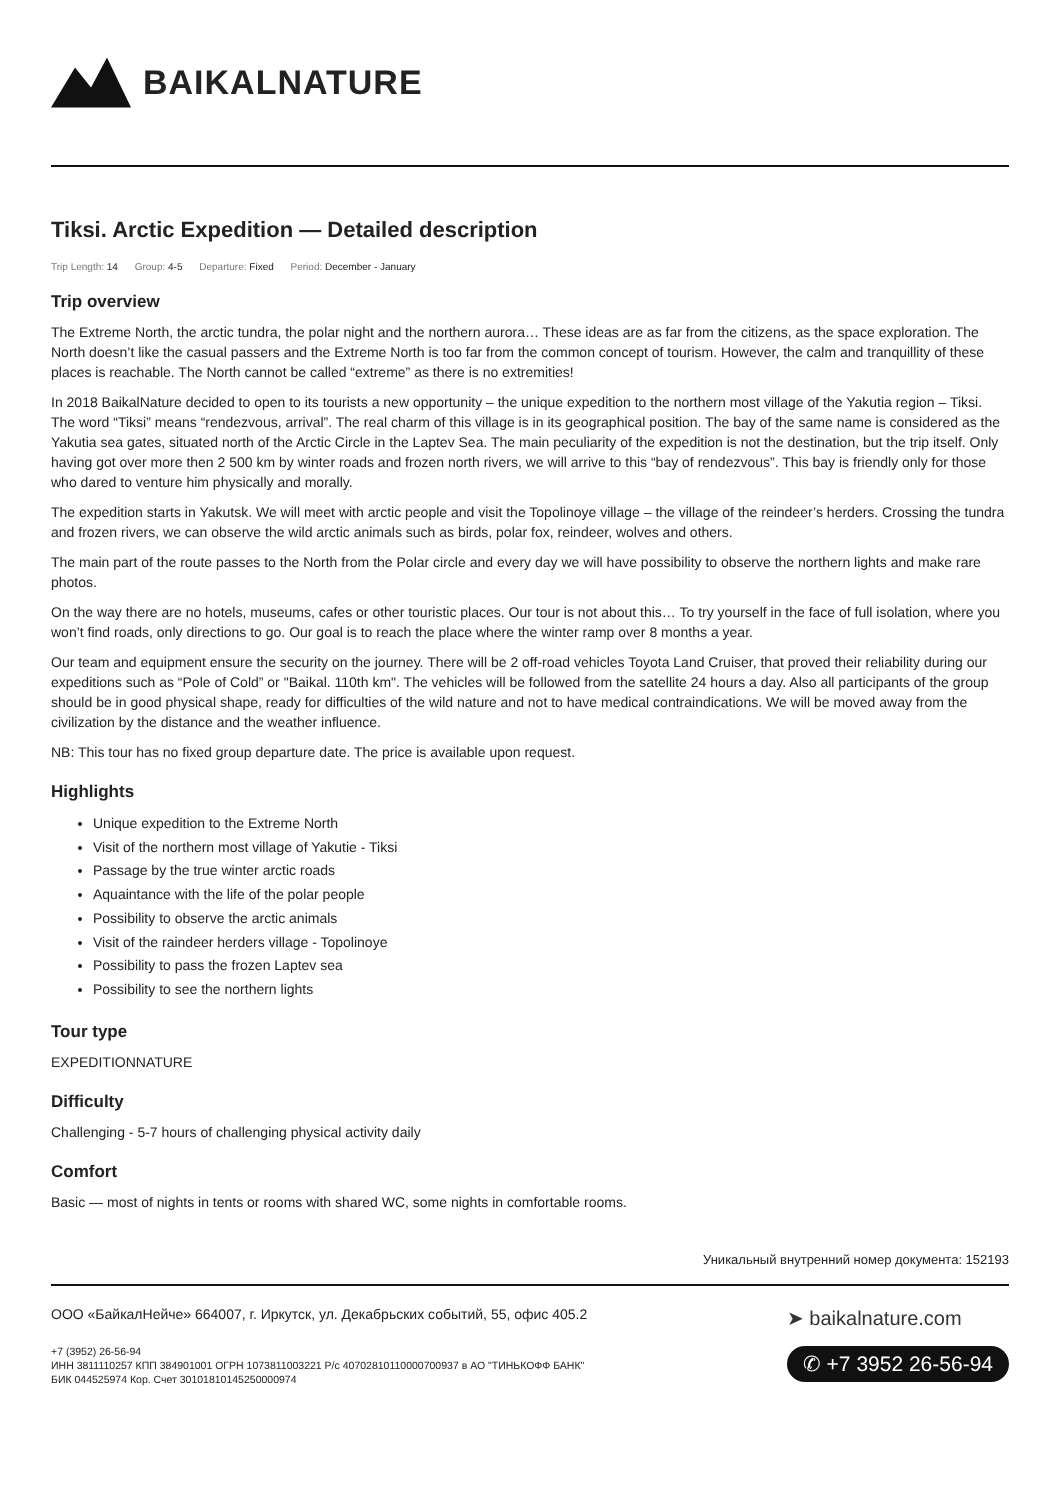BAIKALNATURE
Tiksi. Arctic Expedition — Detailed description
Trip Length: 14 Group: 4-5 Departure: Fixed Period: December - January
Trip overview
The Extreme North, the arctic tundra, the polar night and the northern aurora… These ideas are as far from the citizens, as the space exploration. The North doesn’t like the casual passers and the Extreme North is too far from the common concept of tourism. However, the calm and tranquillity of these places is reachable. The North cannot be called “extreme” as there is no extremities!
In 2018 BaikalNature decided to open to its tourists a new opportunity – the unique expedition to the northern most village of the Yakutia region – Tiksi. The word “Tiksi” means “rendezvous, arrival”. The real charm of this village is in its geographical position. The bay of the same name is considered as the Yakutia sea gates, situated north of the Arctic Circle in the Laptev Sea. The main peculiarity of the expedition is not the destination, but the trip itself. Only having got over more then 2 500 km by winter roads and frozen north rivers, we will arrive to this “bay of rendezvous”. This bay is friendly only for those who dared to venture him physically and morally.
The expedition starts in Yakutsk. We will meet with arctic people and visit the Topolinoye village – the village of the reindeer’s herders. Crossing the tundra and frozen rivers, we can observe the wild arctic animals such as birds, polar fox, reindeer, wolves and others.
The main part of the route passes to the North from the Polar circle and every day we will have possibility to observe the northern lights and make rare photos.
On the way there are no hotels, museums, cafes or other touristic places. Our tour is not about this… To try yourself in the face of full isolation, where you won’t find roads, only directions to go. Our goal is to reach the place where the winter ramp over 8 months a year.
Our team and equipment ensure the security on the journey. There will be 2 off-road vehicles Toyota Land Cruiser, that proved their reliability during our expeditions such as “Pole of Cold” or "Baikal. 110th km". The vehicles will be followed from the satellite 24 hours a day. Also all participants of the group should be in good physical shape, ready for difficulties of the wild nature and not to have medical contraindications. We will be moved away from the civilization by the distance and the weather influence.
NB: This tour has no fixed group departure date. The price is available upon request.
Highlights
Unique expedition to the Extreme North
Visit of the northern most village of Yakutie - Tiksi
Passage by the true winter arctic roads
Aquaintance with the life of the polar people
Possibility to observe the arctic animals
Visit of the raindeer herders village - Topolinoye
Possibility to pass the frozen Laptev sea
Possibility to see the northern lights
Tour type
EXPEDITIONNATURE
Difficulty
Challenging - 5-7 hours of challenging physical activity daily
Comfort
Basic — most of nights in tents or rooms with shared WC, some nights in comfortable rooms.
Уникальный внутренний номер документа: 152193
ООО «БайкалНейче» 664007, г. Иркутск, ул. Декабрьских событий, 55, офис 405.2
+7 (3952) 26-56-94
ИНН 3811110257 КПП 384901001 ОГРН 1073811003221 Р/с 40702810110000700937 в АО "ТИНЬКОФФ БАНК"
БИК 044525974 Кор. Счет 30101810145250000974
➤ baikalnature.com
✆ +7 3952 26-56-94